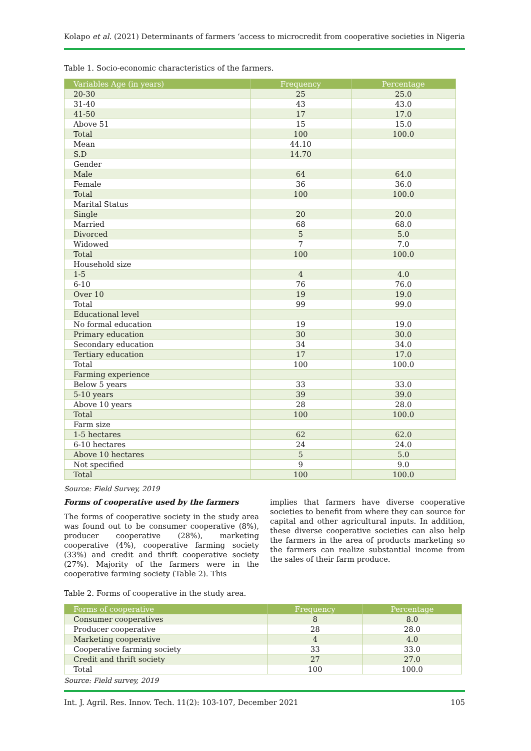Kolapo et al. (2021) Determinants of farmers ‘access to microcredit from cooperative societies in Nigeria
Table 1. Socio-economic characteristics of the farmers.
| Variables Age (in years) | Frequency | Percentage |
| --- | --- | --- |
| 20-30 | 25 | 25.0 |
| 31-40 | 43 | 43.0 |
| 41-50 | 17 | 17.0 |
| Above 51 | 15 | 15.0 |
| Total | 100 | 100.0 |
| Mean | 44.10 | |
| S.D | 14.70 | |
| Gender | | |
| Male | 64 | 64.0 |
| Female | 36 | 36.0 |
| Total | 100 | 100.0 |
| Marital Status | | |
| Single | 20 | 20.0 |
| Married | 68 | 68.0 |
| Divorced | 5 | 5.0 |
| Widowed | 7 | 7.0 |
| Total | 100 | 100.0 |
| Household size | | |
| 1-5 | 4 | 4.0 |
| 6-10 | 76 | 76.0 |
| Over 10 | 19 | 19.0 |
| Total | 99 | 99.0 |
| Educational level | | |
| No formal education | 19 | 19.0 |
| Primary education | 30 | 30.0 |
| Secondary education | 34 | 34.0 |
| Tertiary education | 17 | 17.0 |
| Total | 100 | 100.0 |
| Farming experience | | |
| Below 5 years | 33 | 33.0 |
| 5-10 years | 39 | 39.0 |
| Above 10 years | 28 | 28.0 |
| Total | 100 | 100.0 |
| Farm size | | |
| 1-5 hectares | 62 | 62.0 |
| 6-10 hectares | 24 | 24.0 |
| Above 10 hectares | 5 | 5.0 |
| Not specified | 9 | 9.0 |
| Total | 100 | 100.0 |
Source: Field Survey, 2019
Forms of cooperative used by the farmers
The forms of cooperative society in the study area was found out to be consumer cooperative (8%), producer cooperative (28%), marketing cooperative (4%), cooperative farming society (33%) and credit and thrift cooperative society (27%). Majority of the farmers were in the cooperative farming society (Table 2). This
implies that farmers have diverse cooperative societies to benefit from where they can source for capital and other agricultural inputs. In addition, these diverse cooperative societies can also help the farmers in the area of products marketing so the farmers can realize substantial income from the sales of their farm produce.
Table 2. Forms of cooperative in the study area.
| Forms of cooperative | Frequency | Percentage |
| --- | --- | --- |
| Consumer cooperatives | 8 | 8.0 |
| Producer cooperative | 28 | 28.0 |
| Marketing cooperative | 4 | 4.0 |
| Cooperative farming society | 33 | 33.0 |
| Credit and thrift society | 27 | 27.0 |
| Total | 100 | 100.0 |
Source: Field survey, 2019
Int. J. Agril. Res. Innov. Tech. 11(2): 103-107, December 2021 105